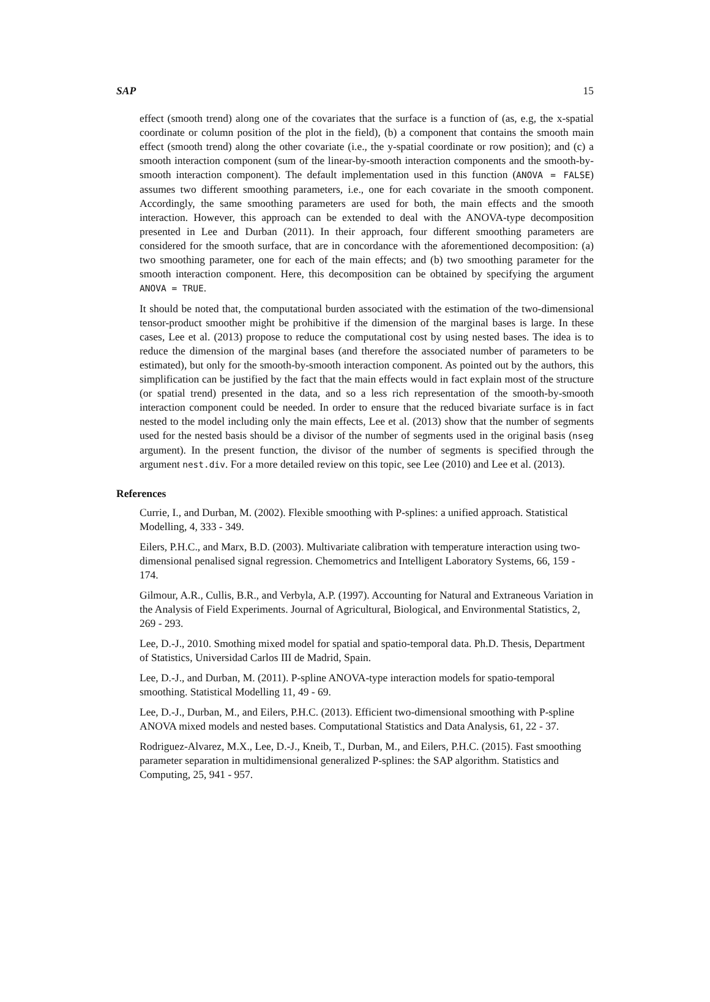SAP 15
effect (smooth trend) along one of the covariates that the surface is a function of (as, e.g, the x-spatial coordinate or column position of the plot in the field), (b) a component that contains the smooth main effect (smooth trend) along the other covariate (i.e., the y-spatial coordinate or row position); and (c) a smooth interaction component (sum of the linear-by-smooth interaction components and the smooth-by-smooth interaction component). The default implementation used in this function (ANOVA = FALSE) assumes two different smoothing parameters, i.e., one for each covariate in the smooth component. Accordingly, the same smoothing parameters are used for both, the main effects and the smooth interaction. However, this approach can be extended to deal with the ANOVA-type decomposition presented in Lee and Durban (2011). In their approach, four different smoothing parameters are considered for the smooth surface, that are in concordance with the aforementioned decomposition: (a) two smoothing parameter, one for each of the main effects; and (b) two smoothing parameter for the smooth interaction component. Here, this decomposition can be obtained by specifying the argument ANOVA = TRUE.
It should be noted that, the computational burden associated with the estimation of the two-dimensional tensor-product smoother might be prohibitive if the dimension of the marginal bases is large. In these cases, Lee et al. (2013) propose to reduce the computational cost by using nested bases. The idea is to reduce the dimension of the marginal bases (and therefore the associated number of parameters to be estimated), but only for the smooth-by-smooth interaction component. As pointed out by the authors, this simplification can be justified by the fact that the main effects would in fact explain most of the structure (or spatial trend) presented in the data, and so a less rich representation of the smooth-by-smooth interaction component could be needed. In order to ensure that the reduced bivariate surface is in fact nested to the model including only the main effects, Lee et al. (2013) show that the number of segments used for the nested basis should be a divisor of the number of segments used in the original basis (nseg argument). In the present function, the divisor of the number of segments is specified through the argument nest.div. For a more detailed review on this topic, see Lee (2010) and Lee et al. (2013).
References
Currie, I., and Durban, M. (2002). Flexible smoothing with P-splines: a unified approach. Statistical Modelling, 4, 333 - 349.
Eilers, P.H.C., and Marx, B.D. (2003). Multivariate calibration with temperature interaction using two-dimensional penalised signal regression. Chemometrics and Intelligent Laboratory Systems, 66, 159 - 174.
Gilmour, A.R., Cullis, B.R., and Verbyla, A.P. (1997). Accounting for Natural and Extraneous Variation in the Analysis of Field Experiments. Journal of Agricultural, Biological, and Environmental Statistics, 2, 269 - 293.
Lee, D.-J., 2010. Smothing mixed model for spatial and spatio-temporal data. Ph.D. Thesis, Department of Statistics, Universidad Carlos III de Madrid, Spain.
Lee, D.-J., and Durban, M. (2011). P-spline ANOVA-type interaction models for spatio-temporal smoothing. Statistical Modelling 11, 49 - 69.
Lee, D.-J., Durban, M., and Eilers, P.H.C. (2013). Efficient two-dimensional smoothing with P-spline ANOVA mixed models and nested bases. Computational Statistics and Data Analysis, 61, 22 - 37.
Rodriguez-Alvarez, M.X., Lee, D.-J., Kneib, T., Durban, M., and Eilers, P.H.C. (2015). Fast smoothing parameter separation in multidimensional generalized P-splines: the SAP algorithm. Statistics and Computing, 25, 941 - 957.